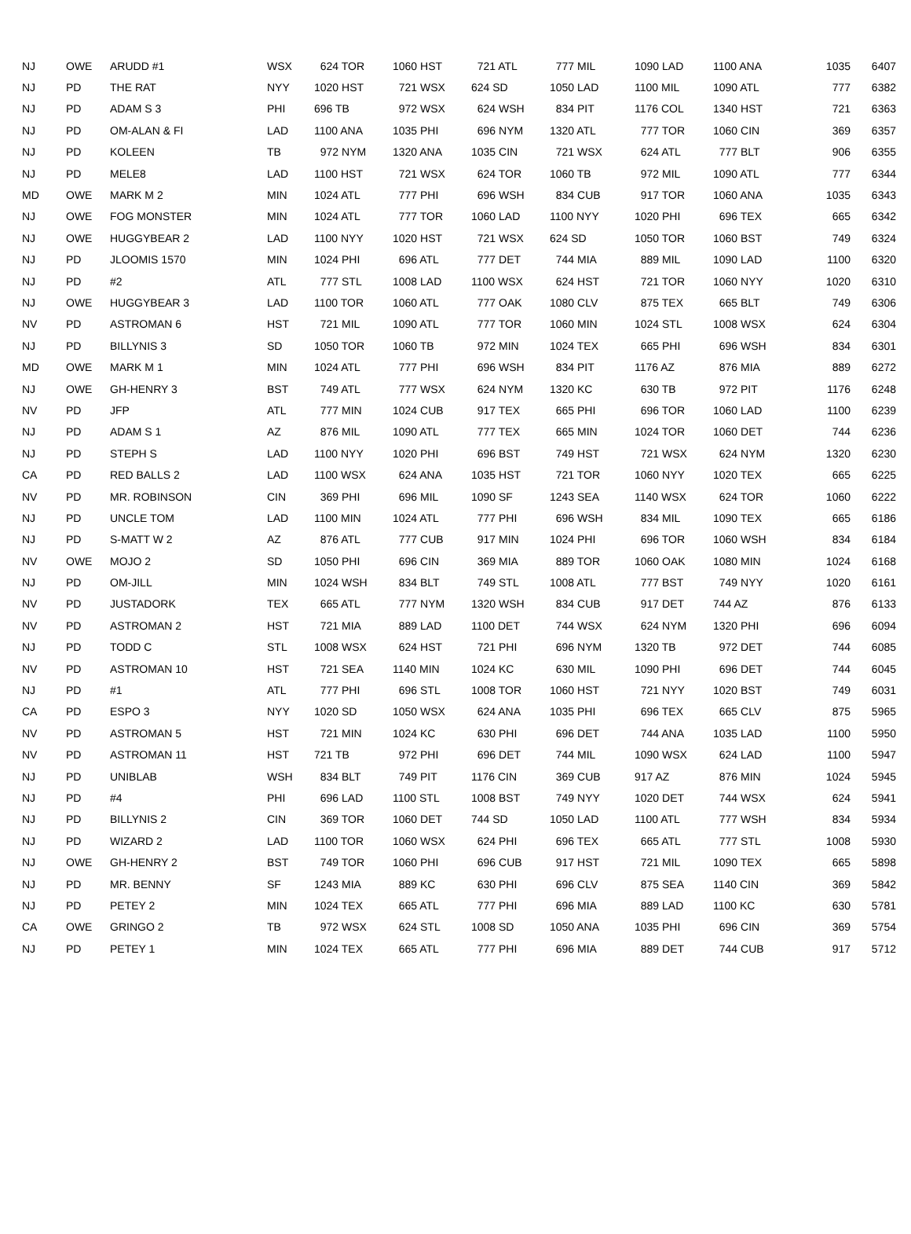| NJ | OWE | ARUDD #1 | WSX | 624 TOR | 1060 HST | 721 ATL | 777 MIL | 1090 LAD | 1100 ANA | 1035 | 6407 |
| NJ | PD | THE RAT | NYY | 1020 HST | 721 WSX | 624 SD | 1050 LAD | 1100 MIL | 1090 ATL | 777 | 6382 |
| NJ | PD | ADAM S 3 | PHI | 696 TB | 972 WSX | 624 WSH | 834 PIT | 1176 COL | 1340 HST | 721 | 6363 |
| NJ | PD | OM-ALAN & FI | LAD | 1100 ANA | 1035 PHI | 696 NYM | 1320 ATL | 777 TOR | 1060 CIN | 369 | 6357 |
| NJ | PD | KOLEEN | TB | 972 NYM | 1320 ANA | 1035 CIN | 721 WSX | 624 ATL | 777 BLT | 906 | 6355 |
| NJ | PD | MELE8 | LAD | 1100 HST | 721 WSX | 624 TOR | 1060 TB | 972 MIL | 1090 ATL | 777 | 6344 |
| MD | OWE | MARK M 2 | MIN | 1024 ATL | 777 PHI | 696 WSH | 834 CUB | 917 TOR | 1060 ANA | 1035 | 6343 |
| NJ | OWE | FOG MONSTER | MIN | 1024 ATL | 777 TOR | 1060 LAD | 1100 NYY | 1020 PHI | 696 TEX | 665 | 6342 |
| NJ | OWE | HUGGYBEAR 2 | LAD | 1100 NYY | 1020 HST | 721 WSX | 624 SD | 1050 TOR | 1060 BST | 749 | 6324 |
| NJ | PD | JLOOMIS 1570 | MIN | 1024 PHI | 696 ATL | 777 DET | 744 MIA | 889 MIL | 1090 LAD | 1100 | 6320 |
| NJ | PD | #2 | ATL | 777 STL | 1008 LAD | 1100 WSX | 624 HST | 721 TOR | 1060 NYY | 1020 | 6310 |
| NJ | OWE | HUGGYBEAR 3 | LAD | 1100 TOR | 1060 ATL | 777 OAK | 1080 CLV | 875 TEX | 665 BLT | 749 | 6306 |
| NV | PD | ASTROMAN 6 | HST | 721 MIL | 1090 ATL | 777 TOR | 1060 MIN | 1024 STL | 1008 WSX | 624 | 6304 |
| NJ | PD | BILLYNIS 3 | SD | 1050 TOR | 1060 TB | 972 MIN | 1024 TEX | 665 PHI | 696 WSH | 834 | 6301 |
| MD | OWE | MARK M 1 | MIN | 1024 ATL | 777 PHI | 696 WSH | 834 PIT | 1176 AZ | 876 MIA | 889 | 6272 |
| NJ | OWE | GH-HENRY 3 | BST | 749 ATL | 777 WSX | 624 NYM | 1320 KC | 630 TB | 972 PIT | 1176 | 6248 |
| NV | PD | JFP | ATL | 777 MIN | 1024 CUB | 917 TEX | 665 PHI | 696 TOR | 1060 LAD | 1100 | 6239 |
| NJ | PD | ADAM S 1 | AZ | 876 MIL | 1090 ATL | 777 TEX | 665 MIN | 1024 TOR | 1060 DET | 744 | 6236 |
| NJ | PD | STEPH S | LAD | 1100 NYY | 1020 PHI | 696 BST | 749 HST | 721 WSX | 624 NYM | 1320 | 6230 |
| CA | PD | RED BALLS 2 | LAD | 1100 WSX | 624 ANA | 1035 HST | 721 TOR | 1060 NYY | 1020 TEX | 665 | 6225 |
| NV | PD | MR. ROBINSON | CIN | 369 PHI | 696 MIL | 1090 SF | 1243 SEA | 1140 WSX | 624 TOR | 1060 | 6222 |
| NJ | PD | UNCLE TOM | LAD | 1100 MIN | 1024 ATL | 777 PHI | 696 WSH | 834 MIL | 1090 TEX | 665 | 6186 |
| NJ | PD | S-MATT W 2 | AZ | 876 ATL | 777 CUB | 917 MIN | 1024 PHI | 696 TOR | 1060 WSH | 834 | 6184 |
| NV | OWE | MOJO 2 | SD | 1050 PHI | 696 CIN | 369 MIA | 889 TOR | 1060 OAK | 1080 MIN | 1024 | 6168 |
| NJ | PD | OM-JILL | MIN | 1024 WSH | 834 BLT | 749 STL | 1008 ATL | 777 BST | 749 NYY | 1020 | 6161 |
| NV | PD | JUSTADORK | TEX | 665 ATL | 777 NYM | 1320 WSH | 834 CUB | 917 DET | 744 AZ | 876 | 6133 |
| NV | PD | ASTROMAN 2 | HST | 721 MIA | 889 LAD | 1100 DET | 744 WSX | 624 NYM | 1320 PHI | 696 | 6094 |
| NJ | PD | TODD C | STL | 1008 WSX | 624 HST | 721 PHI | 696 NYM | 1320 TB | 972 DET | 744 | 6085 |
| NV | PD | ASTROMAN 10 | HST | 721 SEA | 1140 MIN | 1024 KC | 630 MIL | 1090 PHI | 696 DET | 744 | 6045 |
| NJ | PD | #1 | ATL | 777 PHI | 696 STL | 1008 TOR | 1060 HST | 721 NYY | 1020 BST | 749 | 6031 |
| CA | PD | ESPO 3 | NYY | 1020 SD | 1050 WSX | 624 ANA | 1035 PHI | 696 TEX | 665 CLV | 875 | 5965 |
| NV | PD | ASTROMAN 5 | HST | 721 MIN | 1024 KC | 630 PHI | 696 DET | 744 ANA | 1035 LAD | 1100 | 5950 |
| NV | PD | ASTROMAN 11 | HST | 721 TB | 972 PHI | 696 DET | 744 MIL | 1090 WSX | 624 LAD | 1100 | 5947 |
| NJ | PD | UNIBLAB | WSH | 834 BLT | 749 PIT | 1176 CIN | 369 CUB | 917 AZ | 876 MIN | 1024 | 5945 |
| NJ | PD | #4 | PHI | 696 LAD | 1100 STL | 1008 BST | 749 NYY | 1020 DET | 744 WSX | 624 | 5941 |
| NJ | PD | BILLYNIS 2 | CIN | 369 TOR | 1060 DET | 744 SD | 1050 LAD | 1100 ATL | 777 WSH | 834 | 5934 |
| NJ | PD | WIZARD 2 | LAD | 1100 TOR | 1060 WSX | 624 PHI | 696 TEX | 665 ATL | 777 STL | 1008 | 5930 |
| NJ | OWE | GH-HENRY 2 | BST | 749 TOR | 1060 PHI | 696 CUB | 917 HST | 721 MIL | 1090 TEX | 665 | 5898 |
| NJ | PD | MR. BENNY | SF | 1243 MIA | 889 KC | 630 PHI | 696 CLV | 875 SEA | 1140 CIN | 369 | 5842 |
| NJ | PD | PETEY 2 | MIN | 1024 TEX | 665 ATL | 777 PHI | 696 MIA | 889 LAD | 1100 KC | 630 | 5781 |
| CA | OWE | GRINGO 2 | TB | 972 WSX | 624 STL | 1008 SD | 1050 ANA | 1035 PHI | 696 CIN | 369 | 5754 |
| NJ | PD | PETEY 1 | MIN | 1024 TEX | 665 ATL | 777 PHI | 696 MIA | 889 DET | 744 CUB | 917 | 5712 |